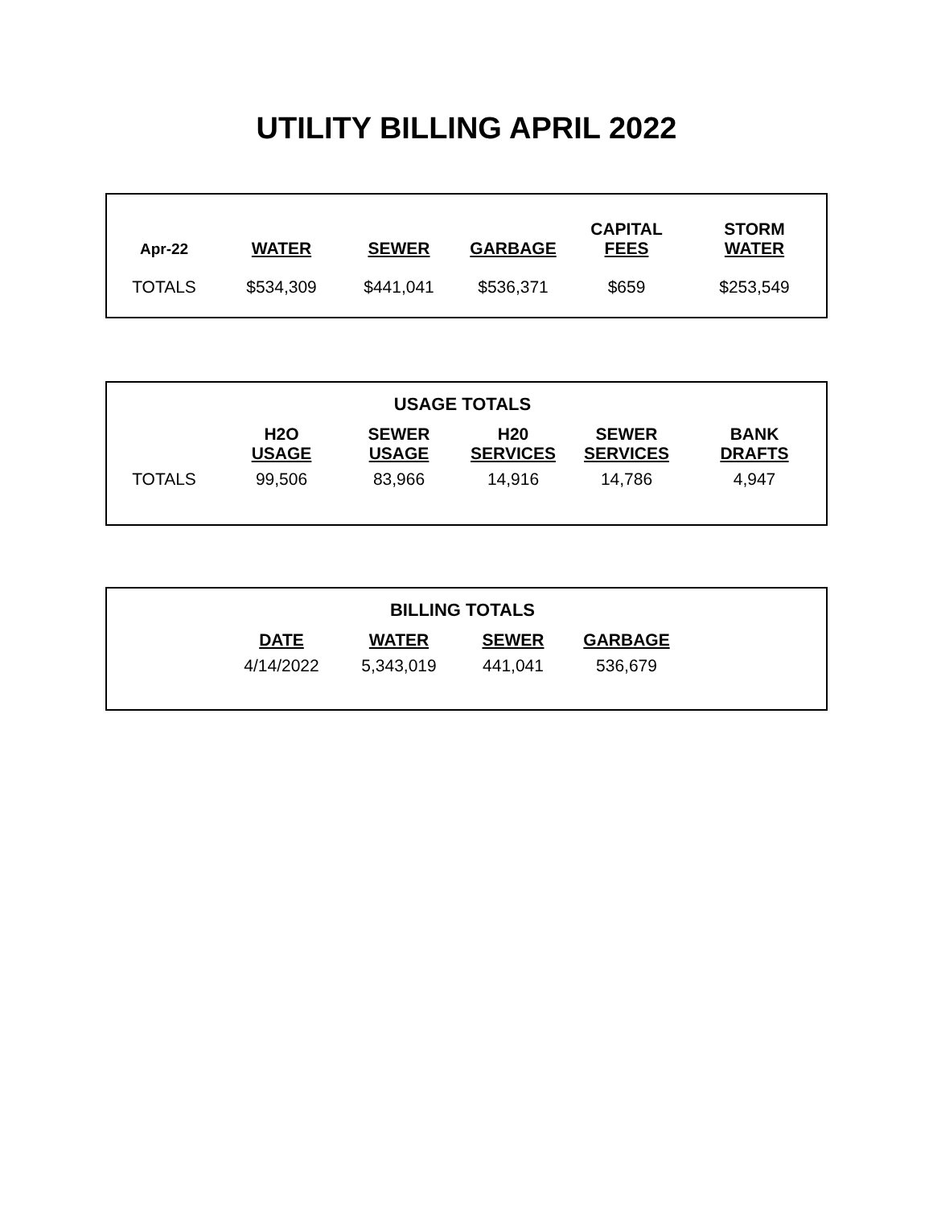UTILITY BILLING APRIL 2022
| Apr-22 | WATER | SEWER | GARBAGE | CAPITAL FEES | STORM WATER |
| --- | --- | --- | --- | --- | --- |
| TOTALS | $534,309 | $441,041 | $536,371 | $659 | $253,549 |
USAGE TOTALS
| | H2O USAGE | SEWER USAGE | H20 SERVICES | SEWER SERVICES | BANK DRAFTS |
| --- | --- | --- | --- | --- | --- |
| TOTALS | 99,506 | 83,966 | 14,916 | 14,786 | 4,947 |
BILLING TOTALS
| | DATE | WATER | SEWER | GARBAGE | |
| --- | --- | --- | --- | --- | --- |
| | 4/14/2022 | 5,343,019 | 441,041 | 536,679 | |